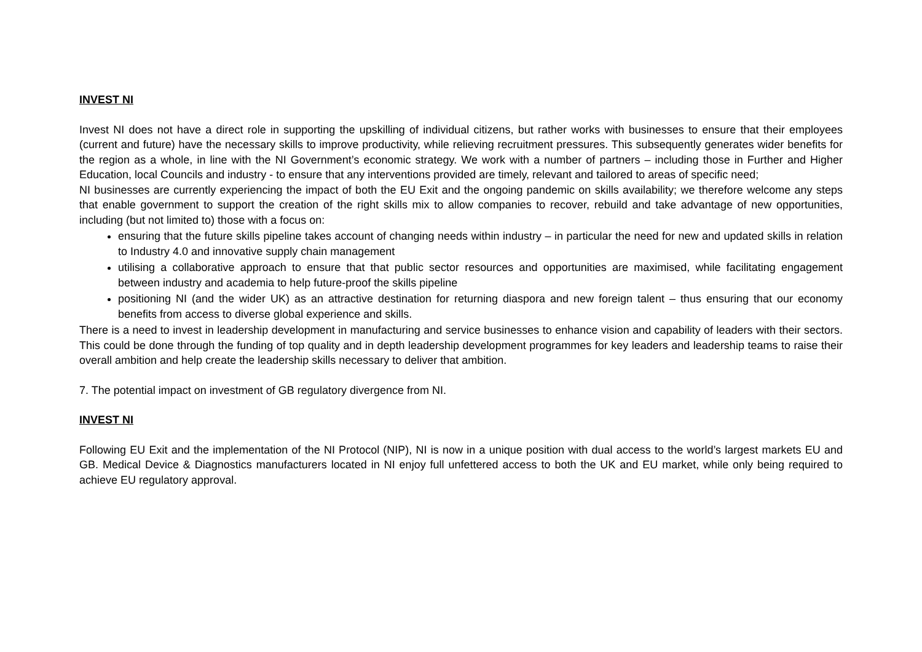INVEST NI
Invest NI does not have a direct role in supporting the upskilling of individual citizens, but rather works with businesses to ensure that their employees (current and future) have the necessary skills to improve productivity, while relieving recruitment pressures. This subsequently generates wider benefits for the region as a whole, in line with the NI Government’s economic strategy. We work with a number of partners – including those in Further and Higher Education, local Councils and industry - to ensure that any interventions provided are timely, relevant and tailored to areas of specific need;
NI businesses are currently experiencing the impact of both the EU Exit and the ongoing pandemic on skills availability; we therefore welcome any steps that enable government to support the creation of the right skills mix to allow companies to recover, rebuild and take advantage of new opportunities, including (but not limited to) those with a focus on:
ensuring that the future skills pipeline takes account of changing needs within industry – in particular the need for new and updated skills in relation to Industry 4.0 and innovative supply chain management
utilising a collaborative approach to ensure that that public sector resources and opportunities are maximised, while facilitating engagement between industry and academia to help future-proof the skills pipeline
positioning NI (and the wider UK) as an attractive destination for returning diaspora and new foreign talent – thus ensuring that our economy benefits from access to diverse global experience and skills.
There is a need to invest in leadership development in manufacturing and service businesses to enhance vision and capability of leaders with their sectors. This could be done through the funding of top quality and in depth leadership development programmes for key leaders and leadership teams to raise their overall ambition and help create the leadership skills necessary to deliver that ambition.
7. The potential impact on investment of GB regulatory divergence from NI.
INVEST NI
Following EU Exit and the implementation of the NI Protocol (NIP), NI is now in a unique position with dual access to the world’s largest markets EU and GB. Medical Device & Diagnostics manufacturers located in NI enjoy full unfettered access to both the UK and EU market, while only being required to achieve EU regulatory approval.